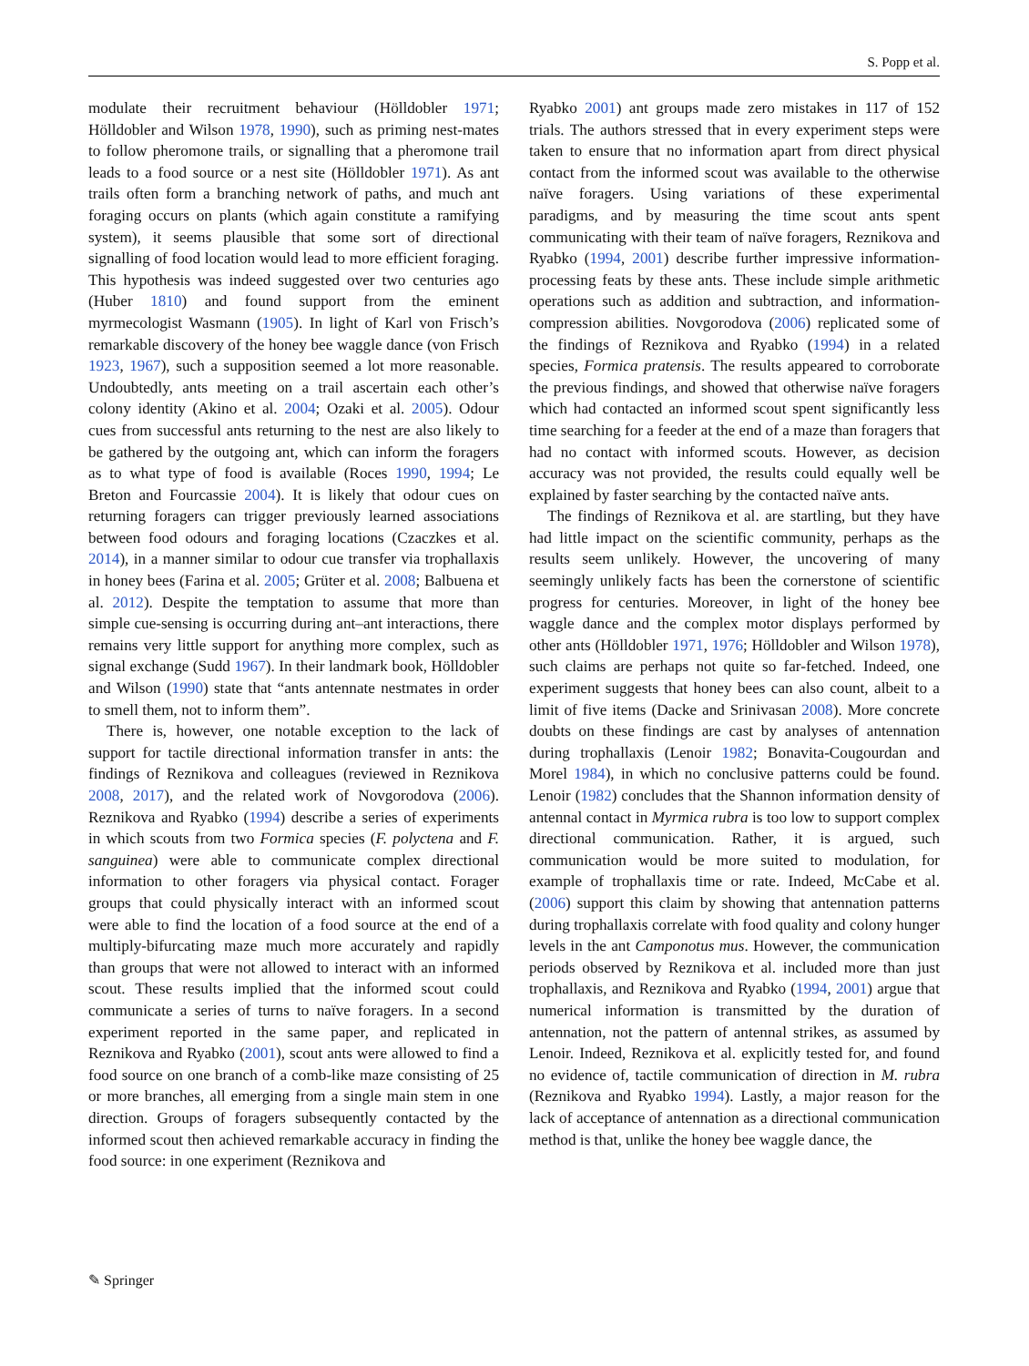S. Popp et al.
modulate their recruitment behaviour (Hölldobler 1971; Hölldobler and Wilson 1978, 1990), such as priming nest-mates to follow pheromone trails, or signalling that a pheromone trail leads to a food source or a nest site (Hölldobler 1971). As ant trails often form a branching network of paths, and much ant foraging occurs on plants (which again constitute a ramifying system), it seems plausible that some sort of directional signalling of food location would lead to more efficient foraging. This hypothesis was indeed suggested over two centuries ago (Huber 1810) and found support from the eminent myrmecologist Wasmann (1905). In light of Karl von Frisch’s remarkable discovery of the honey bee waggle dance (von Frisch 1923, 1967), such a supposition seemed a lot more reasonable. Undoubtedly, ants meeting on a trail ascertain each other’s colony identity (Akino et al. 2004; Ozaki et al. 2005). Odour cues from successful ants returning to the nest are also likely to be gathered by the outgoing ant, which can inform the foragers as to what type of food is available (Roces 1990, 1994; Le Breton and Fourcassie 2004). It is likely that odour cues on returning foragers can trigger previously learned associations between food odours and foraging locations (Czaczkes et al. 2014), in a manner similar to odour cue transfer via trophallaxis in honey bees (Farina et al. 2005; Grüter et al. 2008; Balbuena et al. 2012). Despite the temptation to assume that more than simple cue-sensing is occurring during ant–ant interactions, there remains very little support for anything more complex, such as signal exchange (Sudd 1967). In their landmark book, Hölldobler and Wilson (1990) state that “ants antennate nestmates in order to smell them, not to inform them”.
There is, however, one notable exception to the lack of support for tactile directional information transfer in ants: the findings of Reznikova and colleagues (reviewed in Reznikova 2008, 2017), and the related work of Novgorodova (2006). Reznikova and Ryabko (1994) describe a series of experiments in which scouts from two Formica species (F. polyctena and F. sanguinea) were able to communicate complex directional information to other foragers via physical contact. Forager groups that could physically interact with an informed scout were able to find the location of a food source at the end of a multiply-bifurcating maze much more accurately and rapidly than groups that were not allowed to interact with an informed scout. These results implied that the informed scout could communicate a series of turns to naïve foragers. In a second experiment reported in the same paper, and replicated in Reznikova and Ryabko (2001), scout ants were allowed to find a food source on one branch of a comb-like maze consisting of 25 or more branches, all emerging from a single main stem in one direction. Groups of foragers subsequently contacted by the informed scout then achieved remarkable accuracy in finding the food source: in one experiment (Reznikova and
Ryabko 2001) ant groups made zero mistakes in 117 of 152 trials. The authors stressed that in every experiment steps were taken to ensure that no information apart from direct physical contact from the informed scout was available to the otherwise naïve foragers. Using variations of these experimental paradigms, and by measuring the time scout ants spent communicating with their team of naïve foragers, Reznikova and Ryabko (1994, 2001) describe further impressive information-processing feats by these ants. These include simple arithmetic operations such as addition and subtraction, and information-compression abilities. Novgorodova (2006) replicated some of the findings of Reznikova and Ryabko (1994) in a related species, Formica pratensis. The results appeared to corroborate the previous findings, and showed that otherwise naïve foragers which had contacted an informed scout spent significantly less time searching for a feeder at the end of a maze than foragers that had no contact with informed scouts. However, as decision accuracy was not provided, the results could equally well be explained by faster searching by the contacted naïve ants.
The findings of Reznikova et al. are startling, but they have had little impact on the scientific community, perhaps as the results seem unlikely. However, the uncovering of many seemingly unlikely facts has been the cornerstone of scientific progress for centuries. Moreover, in light of the honey bee waggle dance and the complex motor displays performed by other ants (Hölldobler 1971, 1976; Hölldobler and Wilson 1978), such claims are perhaps not quite so far-fetched. Indeed, one experiment suggests that honey bees can also count, albeit to a limit of five items (Dacke and Srinivasan 2008). More concrete doubts on these findings are cast by analyses of antennation during trophallaxis (Lenoir 1982; Bonavita-Cougourdan and Morel 1984), in which no conclusive patterns could be found. Lenoir (1982) concludes that the Shannon information density of antennal contact in Myrmica rubra is too low to support complex directional communication. Rather, it is argued, such communication would be more suited to modulation, for example of trophallaxis time or rate. Indeed, McCabe et al. (2006) support this claim by showing that antennation patterns during trophallaxis correlate with food quality and colony hunger levels in the ant Camponotus mus. However, the communication periods observed by Reznikova et al. included more than just trophallaxis, and Reznikova and Ryabko (1994, 2001) argue that numerical information is transmitted by the duration of antennation, not the pattern of antennal strikes, as assumed by Lenoir. Indeed, Reznikova et al. explicitly tested for, and found no evidence of, tactile communication of direction in M. rubra (Reznikova and Ryabko 1994). Lastly, a major reason for the lack of acceptance of antennation as a directional communication method is that, unlike the honey bee waggle dance, the
✎ Springer